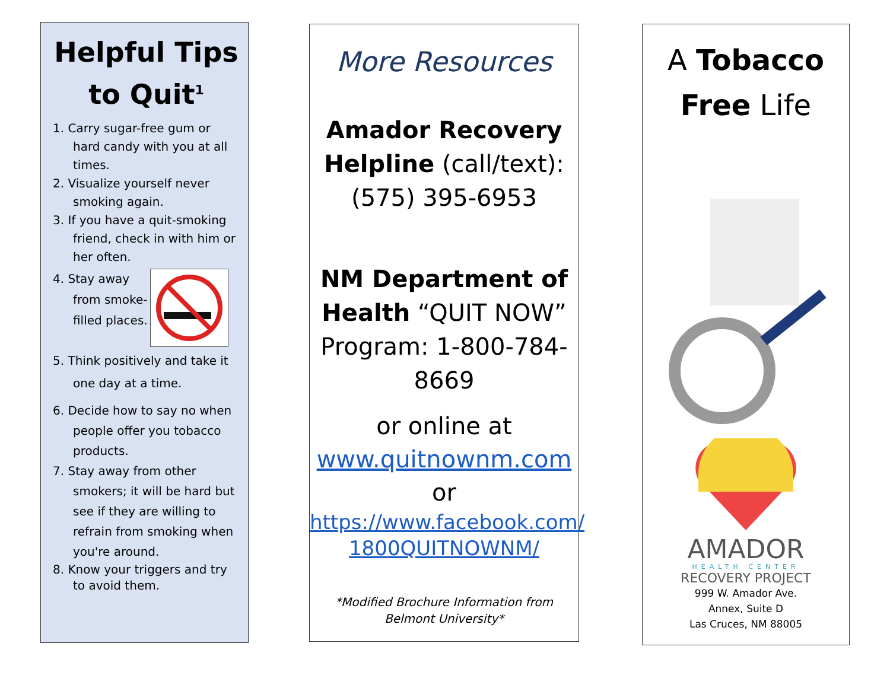Helpful Tips to Quit<sup>1</sup>
1. Carry sugar-free gum or hard candy with you at all times.
2. Visualize yourself never smoking again.
3. If you have a quit-smoking friend, check in with him or her often.
4. Stay away from smoke-filled places.
5. Think positively and take it one day at a time.
6. Decide how to say no when people offer you tobacco products.
7. Stay away from other smokers; it will be hard but see if they are willing to refrain from smoking when you're around.
8. Know your triggers and try to avoid them.
More Resources
Amador Recovery Helpline (call/text): (575) 395-6953
NM Department of Health “QUIT NOW” Program: 1-800-784-8669
or online at
www.quitnownm.com
or
https://www.facebook.com/ 1800QUITNOWNM/
*Modified Brochure Information from Belmont University*
A Tobacco Free Life
AMADOR
HEALTH CENTER
RECOVERY PROJECT
999 W. Amador Ave.
Annex, Suite D
Las Cruces, NM 88005